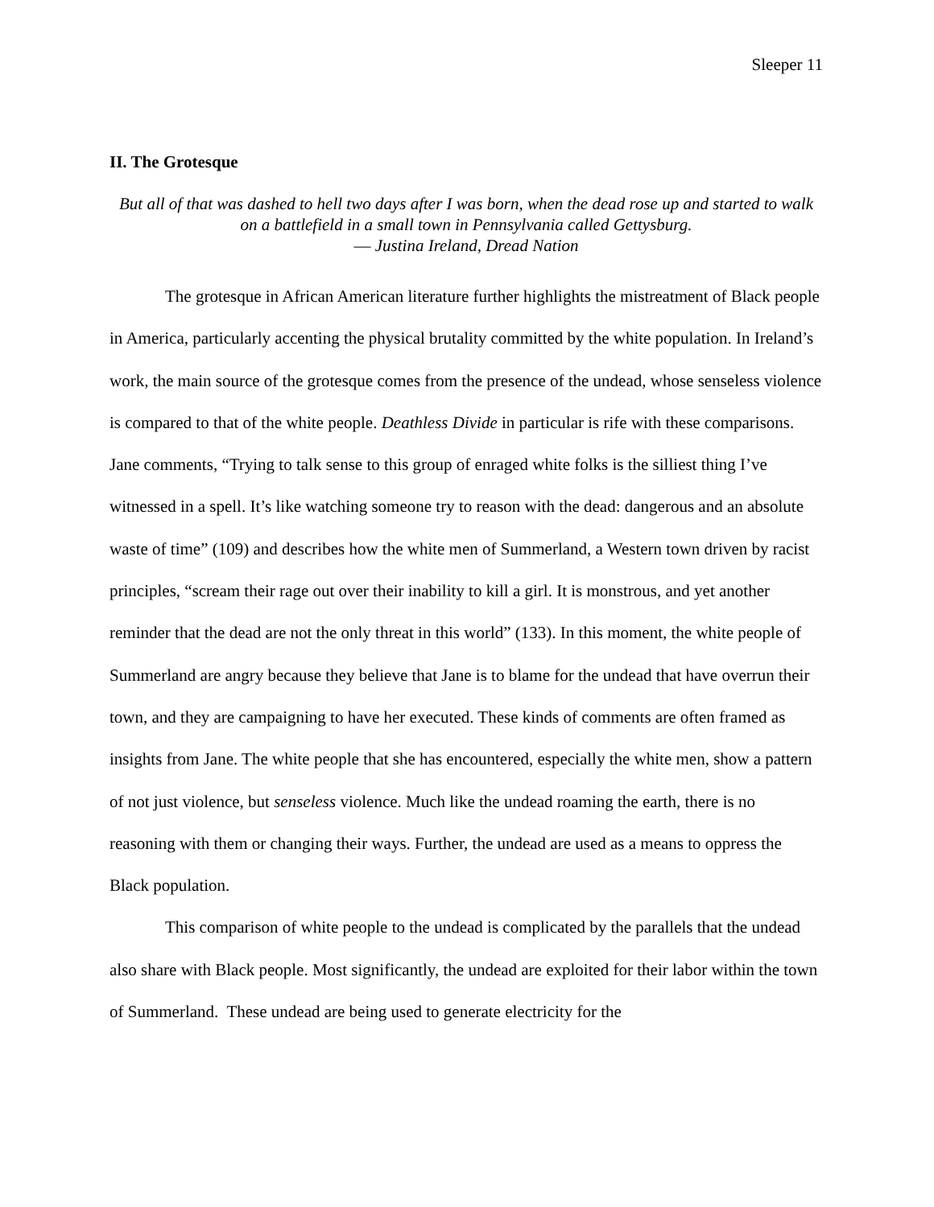Sleeper 11
II. The Grotesque
But all of that was dashed to hell two days after I was born, when the dead rose up and started to walk on a battlefield in a small town in Pennsylvania called Gettysburg.
― Justina Ireland, Dread Nation
The grotesque in African American literature further highlights the mistreatment of Black people in America, particularly accenting the physical brutality committed by the white population. In Ireland’s work, the main source of the grotesque comes from the presence of the undead, whose senseless violence is compared to that of the white people. Deathless Divide in particular is rife with these comparisons. Jane comments, “Trying to talk sense to this group of enraged white folks is the silliest thing I’ve witnessed in a spell. It’s like watching someone try to reason with the dead: dangerous and an absolute waste of time” (109) and describes how the white men of Summerland, a Western town driven by racist principles, “scream their rage out over their inability to kill a girl. It is monstrous, and yet another reminder that the dead are not the only threat in this world” (133). In this moment, the white people of Summerland are angry because they believe that Jane is to blame for the undead that have overrun their town, and they are campaigning to have her executed. These kinds of comments are often framed as insights from Jane. The white people that she has encountered, especially the white men, show a pattern of not just violence, but senseless violence. Much like the undead roaming the earth, there is no reasoning with them or changing their ways. Further, the undead are used as a means to oppress the Black population.
This comparison of white people to the undead is complicated by the parallels that the undead also share with Black people. Most significantly, the undead are exploited for their labor within the town of Summerland. These undead are being used to generate electricity for the